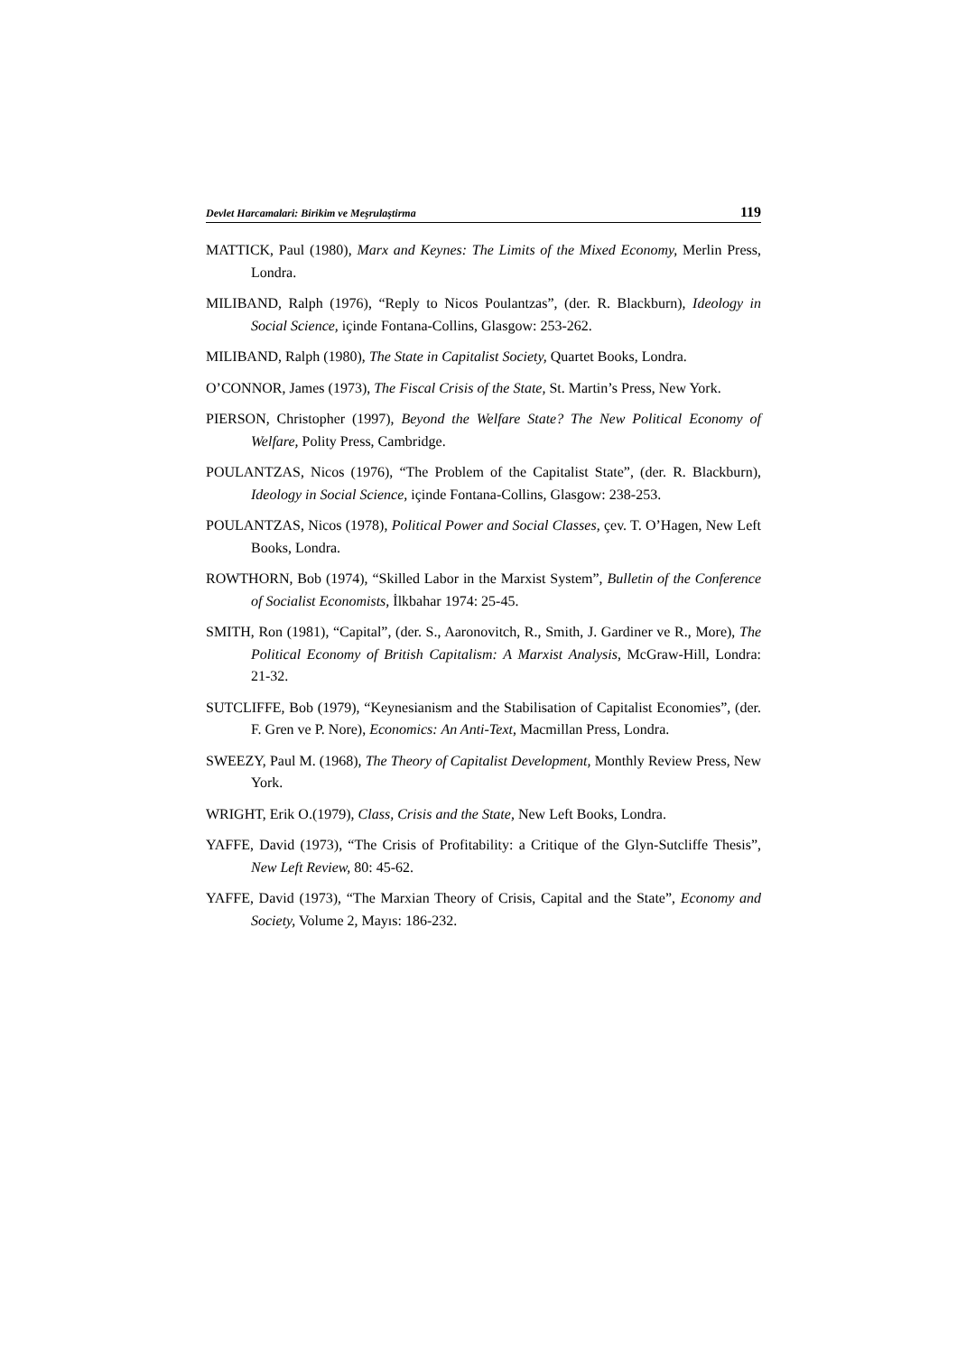Devlet Harcamalari: Birikim ve Meşrulaştirma 119
MATTICK, Paul (1980), Marx and Keynes: The Limits of the Mixed Economy, Merlin Press, Londra.
MILIBAND, Ralph (1976), “Reply to Nicos Poulantzas”, (der. R. Blackburn), Ideology in Social Science, içinde Fontana-Collins, Glasgow: 253-262.
MILIBAND, Ralph (1980), The State in Capitalist Society, Quartet Books, Londra.
O’CONNOR, James (1973), The Fiscal Crisis of the State, St. Martin’s Press, New York.
PIERSON, Christopher (1997), Beyond the Welfare State? The New Political Economy of Welfare, Polity Press, Cambridge.
POULANTZAS, Nicos (1976), “The Problem of the Capitalist State”, (der. R. Blackburn), Ideology in Social Science, içinde Fontana-Collins, Glasgow: 238-253.
POULANTZAS, Nicos (1978), Political Power and Social Classes, çev. T. O’Hagen, New Left Books, Londra.
ROWTHORN, Bob (1974), “Skilled Labor in the Marxist System”, Bulletin of the Conference of Socialist Economists, İlkbahar 1974: 25-45.
SMITH, Ron (1981), “Capital”, (der. S., Aaronovitch, R., Smith, J. Gardiner ve R., More), The Political Economy of British Capitalism: A Marxist Analysis, McGraw-Hill, Londra: 21-32.
SUTCLIFFE, Bob (1979), “Keynesianism and the Stabilisation of Capitalist Economies”, (der. F. Gren ve P. Nore), Economics: An Anti-Text, Macmillan Press, Londra.
SWEEZY, Paul M. (1968), The Theory of Capitalist Development, Monthly Review Press, New York.
WRIGHT, Erik O.(1979), Class, Crisis and the State, New Left Books, Londra.
YAFFE, David (1973), “The Crisis of Profitability: a Critique of the Glyn-Sutcliffe Thesis”, New Left Review, 80: 45-62.
YAFFE, David (1973), “The Marxian Theory of Crisis, Capital and the State”, Economy and Society, Volume 2, Mayıs: 186-232.